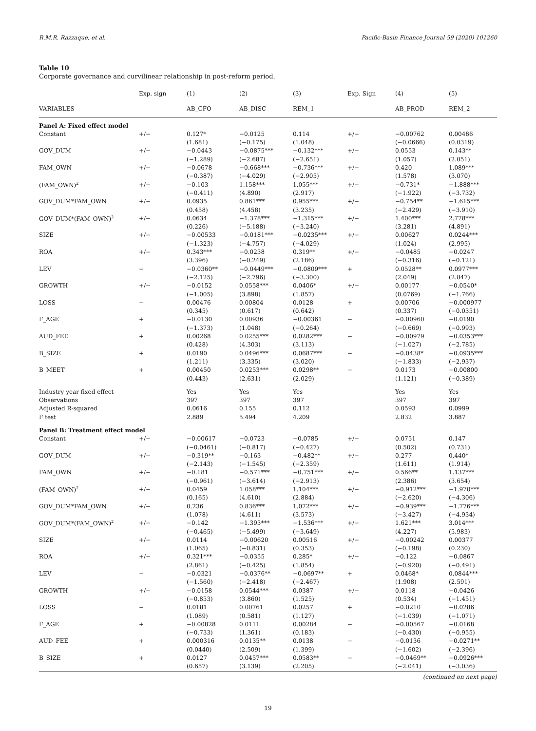R.M.R. Razzaque, et al. Pacific-Basin Finance Journal 59 (2020) 101260
Table 10
Corporate governance and curvilinear relationship in post-reform period.
| | Exp. sign | (1) | (2) | (3) | Exp. Sign | (4) | (5) |
| --- | --- | --- | --- | --- | --- | --- | --- |
| VARIABLES | | AB_CFO | AB_DISC | REM_1 | | AB_PROD | REM_2 |
| Panel A: Fixed effect model | | | | | | | |
| Constant | +/− | 0.127* | −0.0125 | 0.114 | +/− | −0.00762 | 0.00486 |
| | | (1.681) | (−0.175) | (1.048) | | (−0.0666) | (0.0319) |
| GOV_DUM | +/− | −0.0443 | −0.0875*** | −0.132*** | +/− | 0.0553 | 0.143** |
| | | (−1.289) | (−2.687) | (−2.651) | | (1.057) | (2.051) |
| FAM_OWN | +/− | −0.0678 | −0.668*** | −0.736*** | +/− | 0.420 | 1.089*** |
| | | (−0.387) | (−4.029) | (−2.905) | | (1.578) | (3.070) |
| (FAM_OWN)<sup>2</sup> | +/− | −0.103 | 1.158*** | 1.055*** | +/− | −0.731* | −1.888*** |
| | | (−0.411) | (4.890) | (2.917) | | (−1.922) | (−3.732) |
| GOV_DUM*FAM_OWN | +/− | 0.0935 | 0.861*** | 0.955*** | +/− | −0.754** | −1.615*** |
| | | (0.458) | (4.458) | (3.235) | | (−2.429) | (−3.910) |
| GOV_DUM*(FAM_OWN)<sup>2</sup> | +/− | 0.0634 | −1.378*** | −1.315*** | +/− | 1.400*** | 2.778*** |
| | | (0.226) | (−5.188) | (−3.240) | | (3.281) | (4.891) |
| SIZE | +/− | −0.00533 | −0.0181*** | −0.0235*** | +/− | 0.00627 | 0.0244*** |
| | | (−1.323) | (−4.757) | (−4.029) | | (1.024) | (2.995) |
| ROA | +/− | 0.343*** | −0.0238 | 0.319** | +/− | −0.0485 | −0.0247 |
| | | (3.396) | (−0.249) | (2.186) | | (−0.316) | (−0.121) |
| LEV | − | −0.0360** | −0.0449*** | −0.0809*** | + | 0.0528** | 0.0977*** |
| | | (−2.125) | (−2.796) | (−3.300) | | (2.049) | (2.847) |
| GROWTH | +/− | −0.0152 | 0.0558*** | 0.0406* | +/− | 0.00177 | −0.0540* |
| | | (−1.005) | (3.898) | (1.857) | | (0.0769) | (−1.766) |
| LOSS | − | 0.00476 | 0.00804 | 0.0128 | + | 0.00706 | −0.000977 |
| | | (0.345) | (0.617) | (0.642) | | (0.337) | (−0.0351) |
| F_AGE | + | −0.0130 | 0.00936 | −0.00361 | − | −0.00960 | −0.0190 |
| | | (−1.373) | (1.048) | (−0.264) | | (−0.669) | (−0.993) |
| AUD_FEE | + | 0.00268 | 0.0255*** | 0.0282*** | − | −0.00979 | −0.0353*** |
| | | (0.428) | (4.303) | (3.113) | | (−1.027) | (−2.785) |
| B_SIZE | + | 0.0190 | 0.0496*** | 0.0687*** | − | −0.0438* | −0.0935*** |
| | | (1.211) | (3.335) | (3.020) | | (−1.833) | (−2.937) |
| B_MEET | + | 0.00450 | 0.0253*** | 0.0298** | − | 0.0173 | −0.00800 |
| | | (0.443) | (2.631) | (2.029) | | (1.121) | (−0.389) |
| Industry year fixed effect | | Yes | Yes | Yes | | Yes | Yes |
| Observations | | 397 | 397 | 397 | | 397 | 397 |
| Adjusted R-squared | | 0.0616 | 0.155 | 0.112 | | 0.0593 | 0.0999 |
| F test | | 2.889 | 5.494 | 4.209 | | 2.832 | 3.887 |
| Panel B: Treatment effect model | | | | | | | |
| Constant | +/− | −0.00617 | −0.0723 | −0.0785 | +/− | 0.0751 | 0.147 |
| | | (−0.0461) | (−0.817) | (−0.427) | | (0.502) | (0.731) |
| GOV_DUM | +/− | −0.319** | −0.163 | −0.482** | +/− | 0.277 | 0.440* |
| | | (−2.143) | (−1.545) | (−2.359) | | (1.611) | (1.914) |
| FAM_OWN | +/− | −0.181 | −0.571*** | −0.751*** | +/− | 0.566** | 1.137*** |
| | | (−0.961) | (−3.614) | (−2.913) | | (2.386) | (3.654) |
| (FAM_OWN)<sup>2</sup> | +/− | 0.0459 | 1.058*** | 1.104*** | +/− | −0.912*** | −1.970*** |
| | | (0.165) | (4.610) | (2.884) | | (−2.620) | (−4.306) |
| GOV_DUM*FAM_OWN | +/− | 0.236 | 0.836*** | 1.072*** | +/− | −0.939*** | −1.776*** |
| | | (1.078) | (4.611) | (3.573) | | (−3.427) | (−4.934) |
| GOV_DUM*(FAM_OWN)<sup>2</sup> | +/− | −0.142 | −1.393*** | −1.536*** | +/− | 1.621*** | 3.014*** |
| | | (−0.465) | (−5.499) | (−3.649) | | (4.227) | (5.983) |
| SIZE | +/− | 0.0114 | −0.00620 | 0.00516 | +/− | −0.00242 | 0.00377 |
| | | (1.065) | (−0.831) | (0.353) | | (−0.198) | (0.230) |
| ROA | +/− | 0.321*** | −0.0355 | 0.285* | +/− | −0.122 | −0.0867 |
| | | (2.861) | (−0.425) | (1.854) | | (−0.920) | (−0.491) |
| LEV | − | −0.0321 | −0.0376** | −0.0697** | + | 0.0468* | 0.0844*** |
| | | (−1.560) | (−2.418) | (−2.467) | | (1.908) | (2.591) |
| GROWTH | +/− | −0.0158 | 0.0544*** | 0.0387 | +/− | 0.0118 | −0.0426 |
| | | (−0.853) | (3.860) | (1.525) | | (0.534) | (−1.451) |
| LOSS | − | 0.0181 | 0.00761 | 0.0257 | + | −0.0210 | −0.0286 |
| | | (1.089) | (0.581) | (1.127) | | (−1.039) | (−1.071) |
| F_AGE | + | −0.00828 | 0.0111 | 0.00284 | − | −0.00567 | −0.0168 |
| | | (−0.733) | (1.361) | (0.183) | | (−0.430) | (−0.955) |
| AUD_FEE | + | 0.000316 | 0.0135** | 0.0138 | − | −0.0136 | −0.0271** |
| | | (0.0440) | (2.509) | (1.399) | | (−1.602) | (−2.396) |
| B_SIZE | + | 0.0127 | 0.0457*** | 0.0583** | − | −0.0469** | −0.0926*** |
| | | (0.657) | (3.139) | (2.205) | | (−2.041) | (−3.036) |
(continued on next page)
19